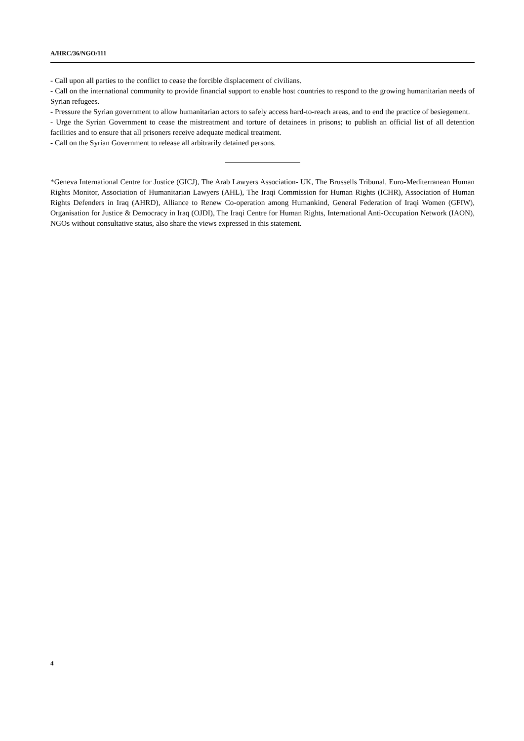A/HRC/36/NGO/111
- Call upon all parties to the conflict to cease the forcible displacement of civilians.
- Call on the international community to provide financial support to enable host countries to respond to the growing humanitarian needs of Syrian refugees.
- Pressure the Syrian government to allow humanitarian actors to safely access hard-to-reach areas, and to end the practice of besiegement.
- Urge the Syrian Government to cease the mistreatment and torture of detainees in prisons; to publish an official list of all detention facilities and to ensure that all prisoners receive adequate medical treatment.
- Call on the Syrian Government to release all arbitrarily detained persons.
*Geneva International Centre for Justice (GICJ), The Arab Lawyers Association- UK, The Brussells Tribunal, Euro-Mediterranean Human Rights Monitor, Association of Humanitarian Lawyers (AHL), The Iraqi Commission for Human Rights (ICHR), Association of Human Rights Defenders in Iraq (AHRD), Alliance to Renew Co-operation among Humankind, General Federation of Iraqi Women (GFIW), Organisation for Justice & Democracy in Iraq (OJDI), The Iraqi Centre for Human Rights, International Anti-Occupation Network (IAON), NGOs without consultative status, also share the views expressed in this statement.
4